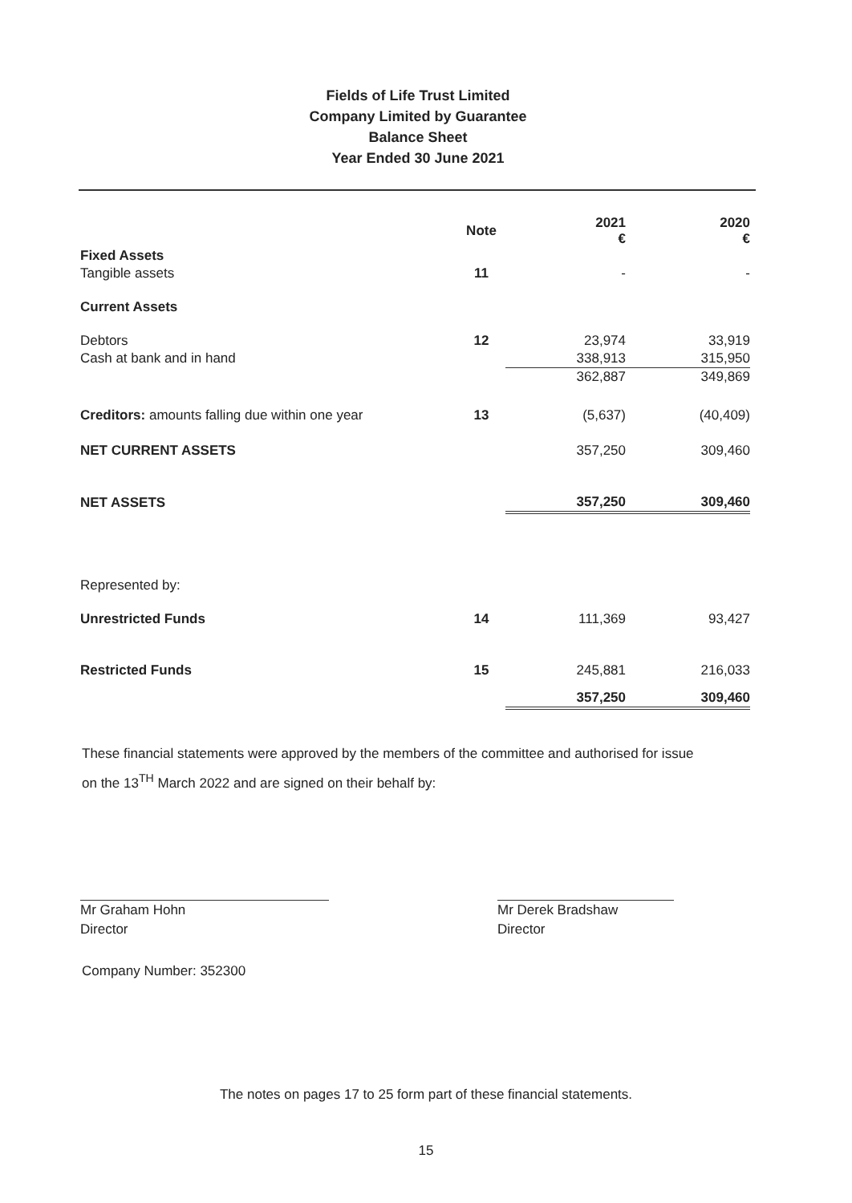Fields of Life Trust Limited
Company Limited by Guarantee
Balance Sheet
Year Ended 30 June 2021
| | Note | 2021 € | 2020 € |
| --- | --- | --- | --- |
| Fixed Assets | | | |
| Tangible assets | 11 | - | - |
| Current Assets | | | |
| Debtors | 12 | 23,974 | 33,919 |
| Cash at bank and in hand | | 338,913 | 315,950 |
| | | 362,887 | 349,869 |
| Creditors: amounts falling due within one year | 13 | (5,637) | (40,409) |
| NET CURRENT ASSETS | | 357,250 | 309,460 |
| NET ASSETS | | 357,250 | 309,460 |
| Represented by: | | | |
| Unrestricted Funds | 14 | 111,369 | 93,427 |
| Restricted Funds | 15 | 245,881 | 216,033 |
| | | 357,250 | 309,460 |
These financial statements were approved by the members of the committee and authorised for issue
on the 13<sup>TH</sup> March 2022 and are signed on their behalf by:
Mr Graham Hohn
Director
Mr Derek Bradshaw
Director
Company Number: 352300
The notes on pages 17 to 25 form part of these financial statements.
15